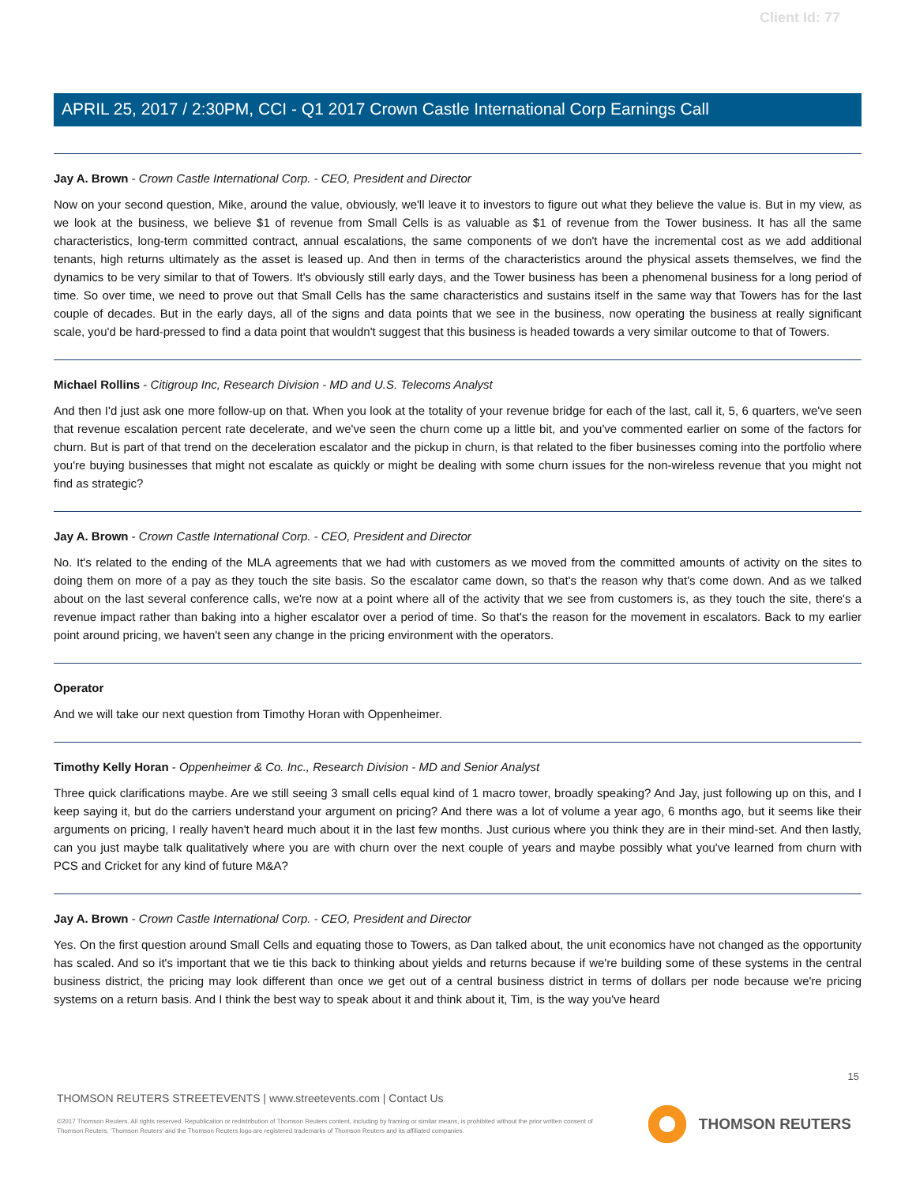Client Id: 77
APRIL 25, 2017 / 2:30PM, CCI - Q1 2017 Crown Castle International Corp Earnings Call
Jay A. Brown - Crown Castle International Corp. - CEO, President and Director
Now on your second question, Mike, around the value, obviously, we'll leave it to investors to figure out what they believe the value is. But in my view, as we look at the business, we believe $1 of revenue from Small Cells is as valuable as $1 of revenue from the Tower business. It has all the same characteristics, long-term committed contract, annual escalations, the same components of we don't have the incremental cost as we add additional tenants, high returns ultimately as the asset is leased up. And then in terms of the characteristics around the physical assets themselves, we find the dynamics to be very similar to that of Towers. It's obviously still early days, and the Tower business has been a phenomenal business for a long period of time. So over time, we need to prove out that Small Cells has the same characteristics and sustains itself in the same way that Towers has for the last couple of decades. But in the early days, all of the signs and data points that we see in the business, now operating the business at really significant scale, you'd be hard-pressed to find a data point that wouldn't suggest that this business is headed towards a very similar outcome to that of Towers.
Michael Rollins - Citigroup Inc, Research Division - MD and U.S. Telecoms Analyst
And then I'd just ask one more follow-up on that. When you look at the totality of your revenue bridge for each of the last, call it, 5, 6 quarters, we've seen that revenue escalation percent rate decelerate, and we've seen the churn come up a little bit, and you've commented earlier on some of the factors for churn. But is part of that trend on the deceleration escalator and the pickup in churn, is that related to the fiber businesses coming into the portfolio where you're buying businesses that might not escalate as quickly or might be dealing with some churn issues for the non-wireless revenue that you might not find as strategic?
Jay A. Brown - Crown Castle International Corp. - CEO, President and Director
No. It's related to the ending of the MLA agreements that we had with customers as we moved from the committed amounts of activity on the sites to doing them on more of a pay as they touch the site basis. So the escalator came down, so that's the reason why that's come down. And as we talked about on the last several conference calls, we're now at a point where all of the activity that we see from customers is, as they touch the site, there's a revenue impact rather than baking into a higher escalator over a period of time. So that's the reason for the movement in escalators. Back to my earlier point around pricing, we haven't seen any change in the pricing environment with the operators.
Operator
And we will take our next question from Timothy Horan with Oppenheimer.
Timothy Kelly Horan - Oppenheimer & Co. Inc., Research Division - MD and Senior Analyst
Three quick clarifications maybe. Are we still seeing 3 small cells equal kind of 1 macro tower, broadly speaking? And Jay, just following up on this, and I keep saying it, but do the carriers understand your argument on pricing? And there was a lot of volume a year ago, 6 months ago, but it seems like their arguments on pricing, I really haven't heard much about it in the last few months. Just curious where you think they are in their mind-set. And then lastly, can you just maybe talk qualitatively where you are with churn over the next couple of years and maybe possibly what you've learned from churn with PCS and Cricket for any kind of future M&A?
Jay A. Brown - Crown Castle International Corp. - CEO, President and Director
Yes. On the first question around Small Cells and equating those to Towers, as Dan talked about, the unit economics have not changed as the opportunity has scaled. And so it's important that we tie this back to thinking about yields and returns because if we're building some of these systems in the central business district, the pricing may look different than once we get out of a central business district in terms of dollars per node because we're pricing systems on a return basis. And I think the best way to speak about it and think about it, Tim, is the way you've heard
15
THOMSON REUTERS STREETEVENTS | www.streetevents.com | Contact Us
©2017 Thomson Reuters. All rights reserved. Republication or redistribution of Thomson Reuters content, including by framing or similar means, is prohibited without the prior written consent of Thomson Reuters. 'Thomson Reuters' and the Thomson Reuters logo are registered trademarks of Thomson Reuters and its affiliated companies.
THOMSON REUTERS